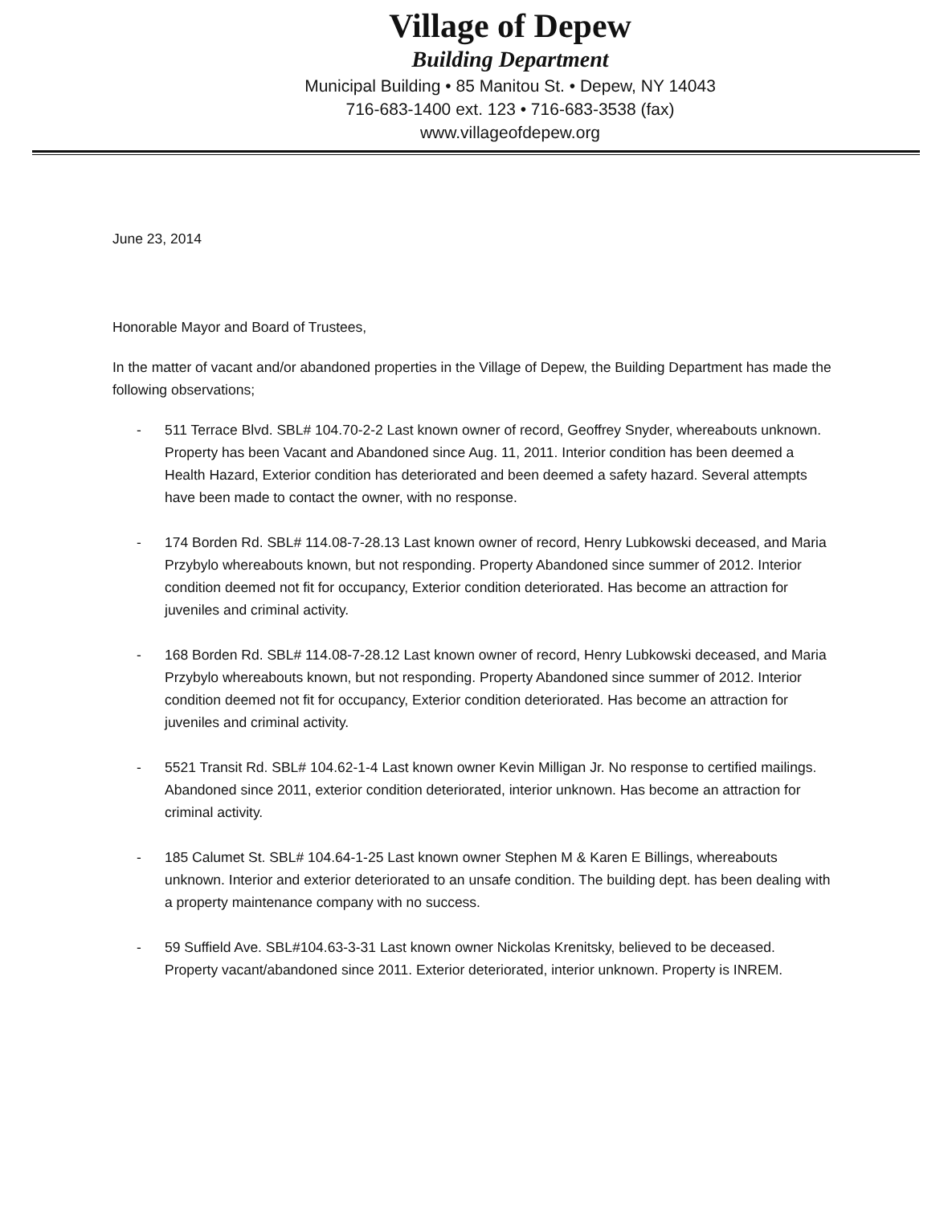Village of Depew
Building Department
Municipal Building • 85 Manitou St. • Depew, NY 14043
716-683-1400 ext. 123 • 716-683-3538 (fax)
www.villageofdepew.org
June 23, 2014
Honorable Mayor and Board of Trustees,
In the matter of vacant and/or abandoned properties in the Village of Depew, the Building Department has made the following observations;
- 511 Terrace Blvd. SBL# 104.70-2-2 Last known owner of record, Geoffrey Snyder, whereabouts unknown. Property has been Vacant and Abandoned since Aug. 11, 2011. Interior condition has been deemed a Health Hazard, Exterior condition has deteriorated and been deemed a safety hazard. Several attempts have been made to contact the owner, with no response.
- 174 Borden Rd. SBL# 114.08-7-28.13 Last known owner of record, Henry Lubkowski deceased, and Maria Przybylo whereabouts known, but not responding. Property Abandoned since summer of 2012. Interior condition deemed not fit for occupancy, Exterior condition deteriorated. Has become an attraction for juveniles and criminal activity.
- 168 Borden Rd. SBL# 114.08-7-28.12 Last known owner of record, Henry Lubkowski deceased, and Maria Przybylo whereabouts known, but not responding. Property Abandoned since summer of 2012. Interior condition deemed not fit for occupancy, Exterior condition deteriorated. Has become an attraction for juveniles and criminal activity.
- 5521 Transit Rd. SBL# 104.62-1-4 Last known owner Kevin Milligan Jr. No response to certified mailings. Abandoned since 2011, exterior condition deteriorated, interior unknown. Has become an attraction for criminal activity.
- 185 Calumet St. SBL# 104.64-1-25 Last known owner Stephen M & Karen E Billings, whereabouts unknown. Interior and exterior deteriorated to an unsafe condition. The building dept. has been dealing with a property maintenance company with no success.
- 59 Suffield Ave. SBL#104.63-3-31 Last known owner Nickolas Krenitsky, believed to be deceased. Property vacant/abandoned since 2011. Exterior deteriorated, interior unknown. Property is INREM.